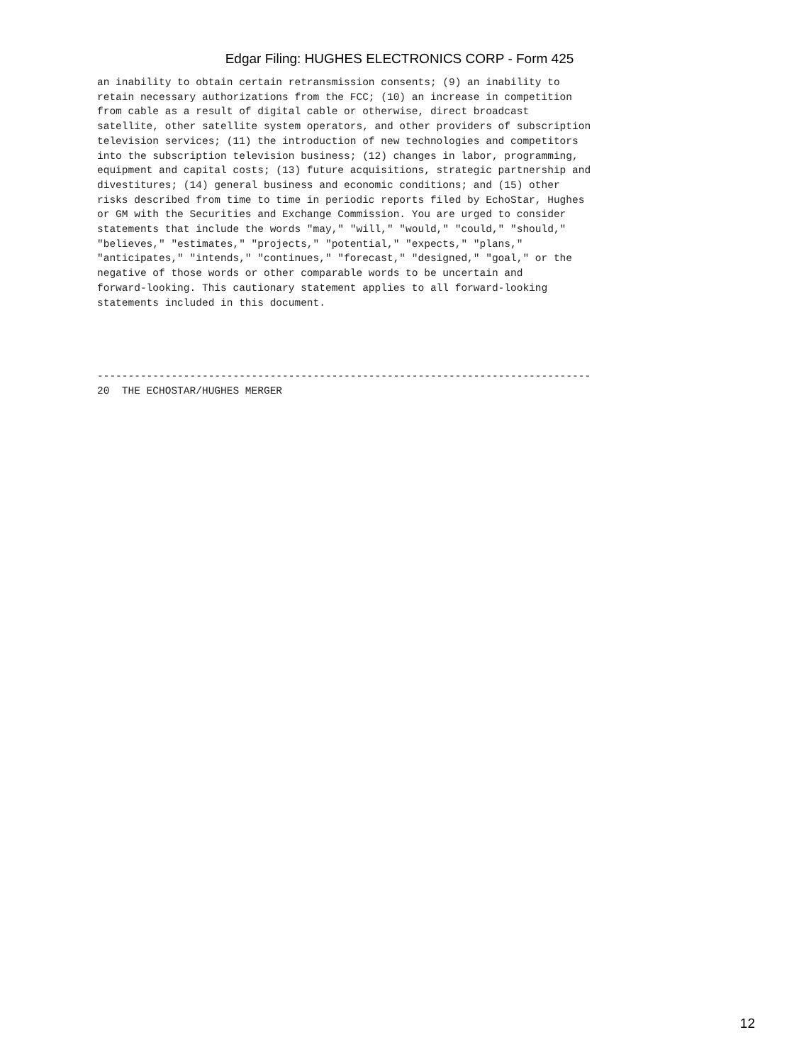Edgar Filing: HUGHES ELECTRONICS CORP - Form 425
an inability to obtain certain retransmission consents; (9) an inability to
retain necessary authorizations from the FCC; (10) an increase in competition
from cable as a result of digital cable or otherwise, direct broadcast
satellite, other satellite system operators, and other providers of subscription
television services; (11) the introduction of new technologies and competitors
into the subscription television business; (12) changes in labor, programming,
equipment and capital costs; (13) future acquisitions, strategic partnership and
divestitures; (14) general business and economic conditions; and (15) other
risks described from time to time in periodic reports filed by EchoStar, Hughes
or GM with the Securities and Exchange Commission. You are urged to consider
statements that include the words "may," "will," "would," "could," "should,"
"believes," "estimates," "projects," "potential," "expects," "plans,"
"anticipates," "intends," "continues," "forecast," "designed," "goal," or the
negative of those words or other comparable words to be uncertain and
forward-looking. This cautionary statement applies to all forward-looking
statements included in this document.




--------------------------------------------------------------------------------
20  THE ECHOSTAR/HUGHES MERGER
12